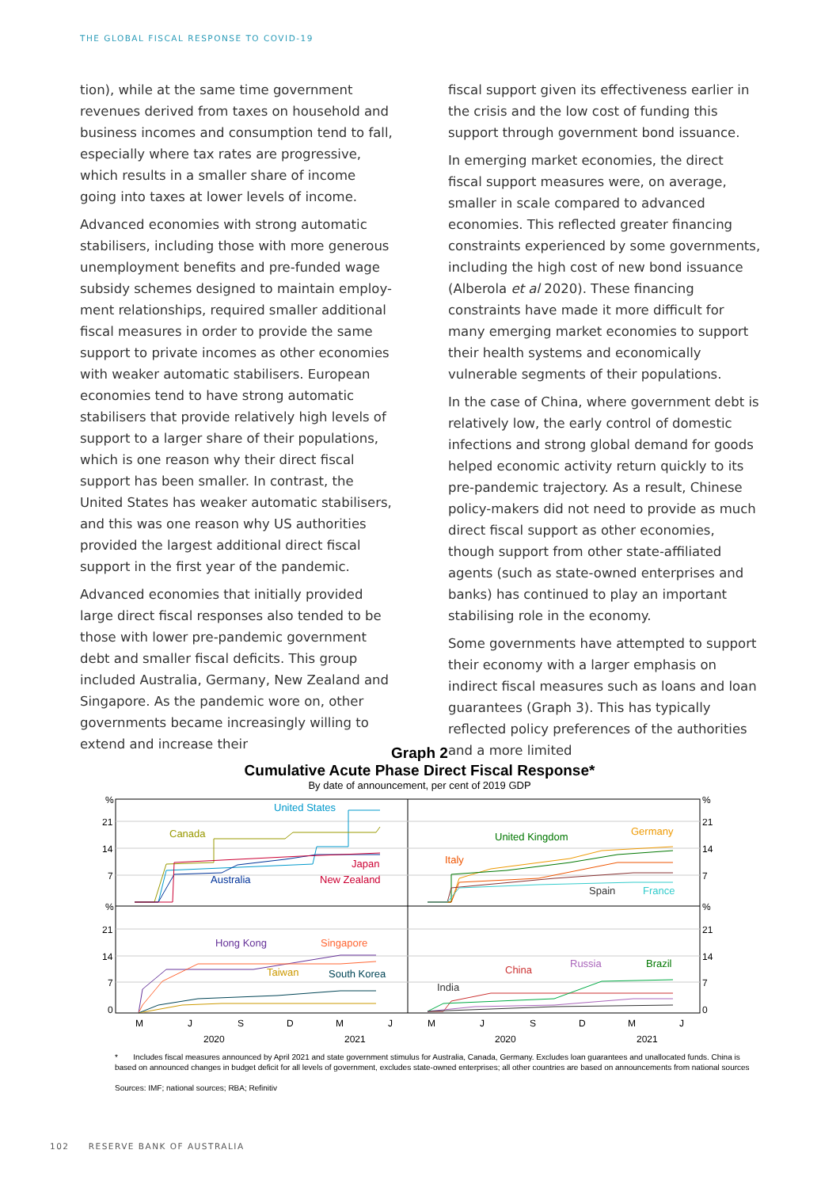THE GLOBAL FISCAL RESPONSE TO COVID-19
tion), while at the same time government revenues derived from taxes on household and business incomes and consumption tend to fall, especially where tax rates are progressive, which results in a smaller share of income going into taxes at lower levels of income.
Advanced economies with strong automatic stabilisers, including those with more generous unemployment benefits and pre-funded wage subsidy schemes designed to maintain employ-ment relationships, required smaller additional fiscal measures in order to provide the same support to private incomes as other economies with weaker automatic stabilisers. European economies tend to have strong automatic stabilisers that provide relatively high levels of support to a larger share of their populations, which is one reason why their direct fiscal support has been smaller. In contrast, the United States has weaker automatic stabilisers, and this was one reason why US authorities provided the largest additional direct fiscal support in the first year of the pandemic.
Advanced economies that initially provided large direct fiscal responses also tended to be those with lower pre-pandemic government debt and smaller fiscal deficits. This group included Australia, Germany, New Zealand and Singapore. As the pandemic wore on, other governments became increasingly willing to extend and increase their
fiscal support given its effectiveness earlier in the crisis and the low cost of funding this support through government bond issuance.
In emerging market economies, the direct fiscal support measures were, on average, smaller in scale compared to advanced economies. This reflected greater financing constraints experienced by some governments, including the high cost of new bond issuance (Alberola et al 2020). These financing constraints have made it more difficult for many emerging market economies to support their health systems and economically vulnerable segments of their populations.
In the case of China, where government debt is relatively low, the early control of domestic infections and strong global demand for goods helped economic activity return quickly to its pre-pandemic trajectory. As a result, Chinese policy-makers did not need to provide as much direct fiscal support as other economies, though support from other state-affiliated agents (such as state-owned enterprises and banks) has continued to play an important stabilising role in the economy.
Some governments have attempted to support their economy with a larger emphasis on indirect fiscal measures such as loans and loan guarantees (Graph 3). This has typically reflected policy preferences of the authorities and a more limited
Graph 2
Cumulative Acute Phase Direct Fiscal Response*
By date of announcement, per cent of 2019 GDP
%
21
14
7
%
21
14
7
0
%
21
14
7
%
21
14
7
0
United States
Canada
Japan
Australia
New Zealand
United Kingdom
Germany
Italy
Spain
France
Hong Kong
Singapore
Taiwan
South Korea
Russia
Brazil
China
India
M
J
S
D
M
J
M
J
S
D
M
J
2020
2021
2020
2021
* Includes fiscal measures announced by April 2021 and state government stimulus for Australia, Canada, Germany. Excludes loan guarantees and unallocated funds. China is based on announced changes in budget deficit for all levels of government, excludes state-owned enterprises; all other countries are based on announcements from national sources
Sources: IMF; national sources; RBA; Refinitiv
102 RESERVE BANK OF AUSTRALIA